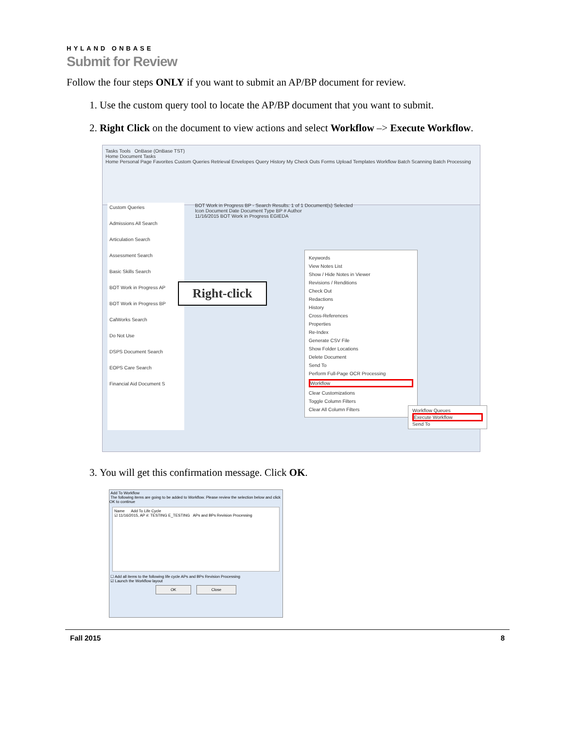HYLAND ONBASE
Submit for Review
Follow the four steps ONLY if you want to submit an AP/BP document for review.
1. Use the custom query tool to locate the AP/BP document that you want to submit.
2. Right Click on the document to view actions and select Workflow –> Execute Workflow.
Tasks Tools OnBase (OnBase TST)
Home Document Tasks
Home Personal Page Favorites Custom Queries Retrieval Envelopes Query History My Check Outs Forms Upload Templates Workflow Batch Scanning Batch Processing
Custom Queries
Admissions All Search
Articulation Search
Assessment Search
Basic Skills Search
BOT Work in Progress AP
BOT Work in Progress BP
CalWorks Search
Do Not Use
DSPS Document Search
EOPS Care Search
Financial Aid Document S
BOT Work in Progress BP - Search Results: 1 of 1 Document(s) Selected
Icon Document Date Document Type BP # Author
11/16/2015 BOT Work in Progress EGIEDA
Right-click
Keywords
View Notes List
Show / Hide Notes in Viewer
Revisions / Renditions
Check Out
Redactions
History
Cross-References
Properties
Re-Index
Generate CSV File
Show Folder Locations
Delete Document
Send To
Perform Full-Page OCR Processing
Workflow
Clear Customizations
Toggle Column Filters
Clear All Column Filters
Workflow Queues
Execute Workflow
Send To
3. You will get this confirmation message. Click OK.
Add To Workflow
The following items are going to be added to Workflow. Please review the selection below and click OK to continue
Name Add To Life Cycle
☑ 11/16/2015, AP #: TESTING E_TESTING APs and BPs Revision Processing
☐ Add all items to the following life cycle APs and BPs Revision Processing
☑ Launch the Workflow layout
OK Close
Fall 2015 8